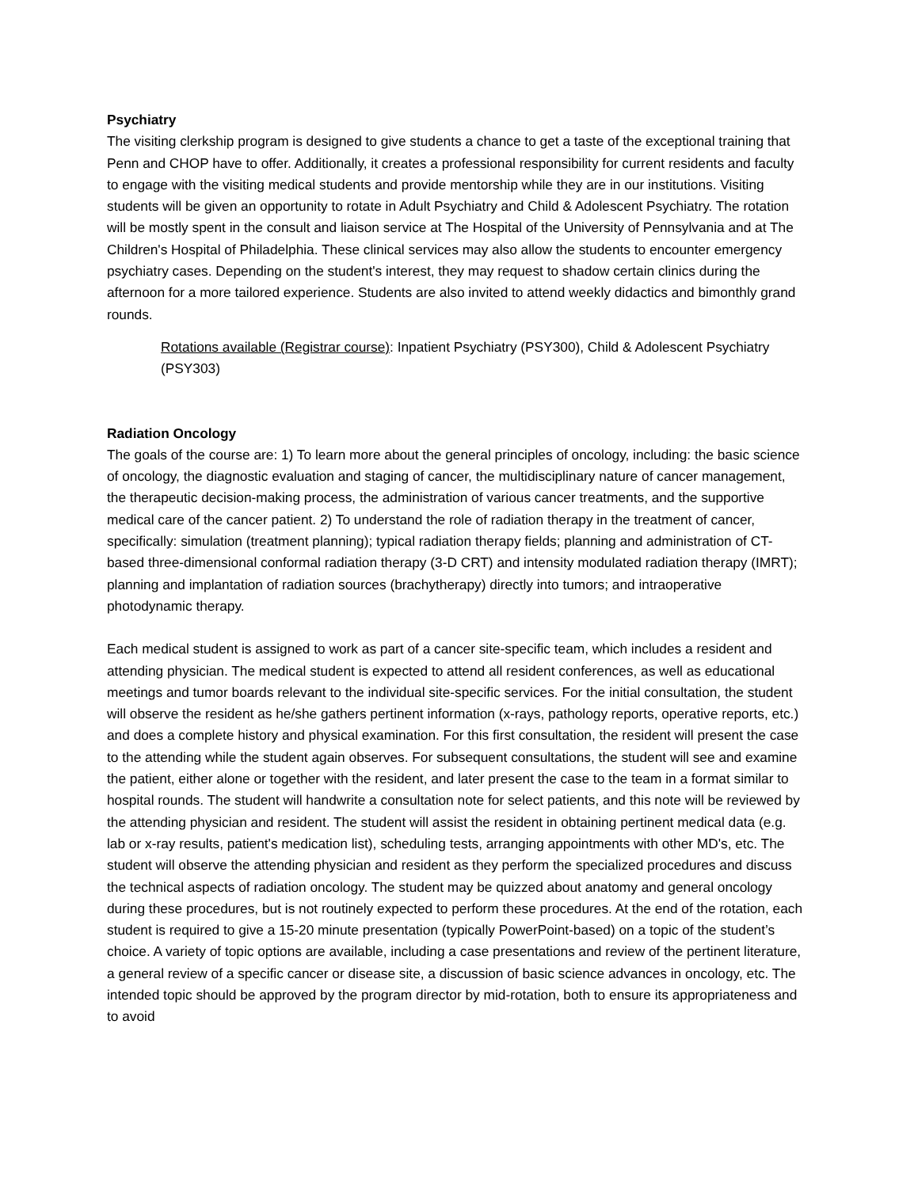Psychiatry
The visiting clerkship program is designed to give students a chance to get a taste of the exceptional training that Penn and CHOP have to offer. Additionally, it creates a professional responsibility for current residents and faculty to engage with the visiting medical students and provide mentorship while they are in our institutions. Visiting students will be given an opportunity to rotate in Adult Psychiatry and Child & Adolescent Psychiatry. The rotation will be mostly spent in the consult and liaison service at The Hospital of the University of Pennsylvania and at The Children's Hospital of Philadelphia. These clinical services may also allow the students to encounter emergency psychiatry cases. Depending on the student's interest, they may request to shadow certain clinics during the afternoon for a more tailored experience. Students are also invited to attend weekly didactics and bimonthly grand rounds.
Rotations available (Registrar course): Inpatient Psychiatry (PSY300), Child & Adolescent Psychiatry (PSY303)
Radiation Oncology
The goals of the course are: 1) To learn more about the general principles of oncology, including: the basic science of oncology, the diagnostic evaluation and staging of cancer, the multidisciplinary nature of cancer management, the therapeutic decision-making process, the administration of various cancer treatments, and the supportive medical care of the cancer patient. 2) To understand the role of radiation therapy in the treatment of cancer, specifically: simulation (treatment planning); typical radiation therapy fields; planning and administration of CT-based three-dimensional conformal radiation therapy (3-D CRT) and intensity modulated radiation therapy (IMRT); planning and implantation of radiation sources (brachytherapy) directly into tumors; and intraoperative photodynamic therapy.
Each medical student is assigned to work as part of a cancer site-specific team, which includes a resident and attending physician. The medical student is expected to attend all resident conferences, as well as educational meetings and tumor boards relevant to the individual site-specific services. For the initial consultation, the student will observe the resident as he/she gathers pertinent information (x-rays, pathology reports, operative reports, etc.) and does a complete history and physical examination. For this first consultation, the resident will present the case to the attending while the student again observes. For subsequent consultations, the student will see and examine the patient, either alone or together with the resident, and later present the case to the team in a format similar to hospital rounds. The student will handwrite a consultation note for select patients, and this note will be reviewed by the attending physician and resident. The student will assist the resident in obtaining pertinent medical data (e.g. lab or x-ray results, patient's medication list), scheduling tests, arranging appointments with other MD's, etc. The student will observe the attending physician and resident as they perform the specialized procedures and discuss the technical aspects of radiation oncology. The student may be quizzed about anatomy and general oncology during these procedures, but is not routinely expected to perform these procedures. At the end of the rotation, each student is required to give a 15-20 minute presentation (typically PowerPoint-based) on a topic of the student’s choice. A variety of topic options are available, including a case presentations and review of the pertinent literature, a general review of a specific cancer or disease site, a discussion of basic science advances in oncology, etc. The intended topic should be approved by the program director by mid-rotation, both to ensure its appropriateness and to avoid